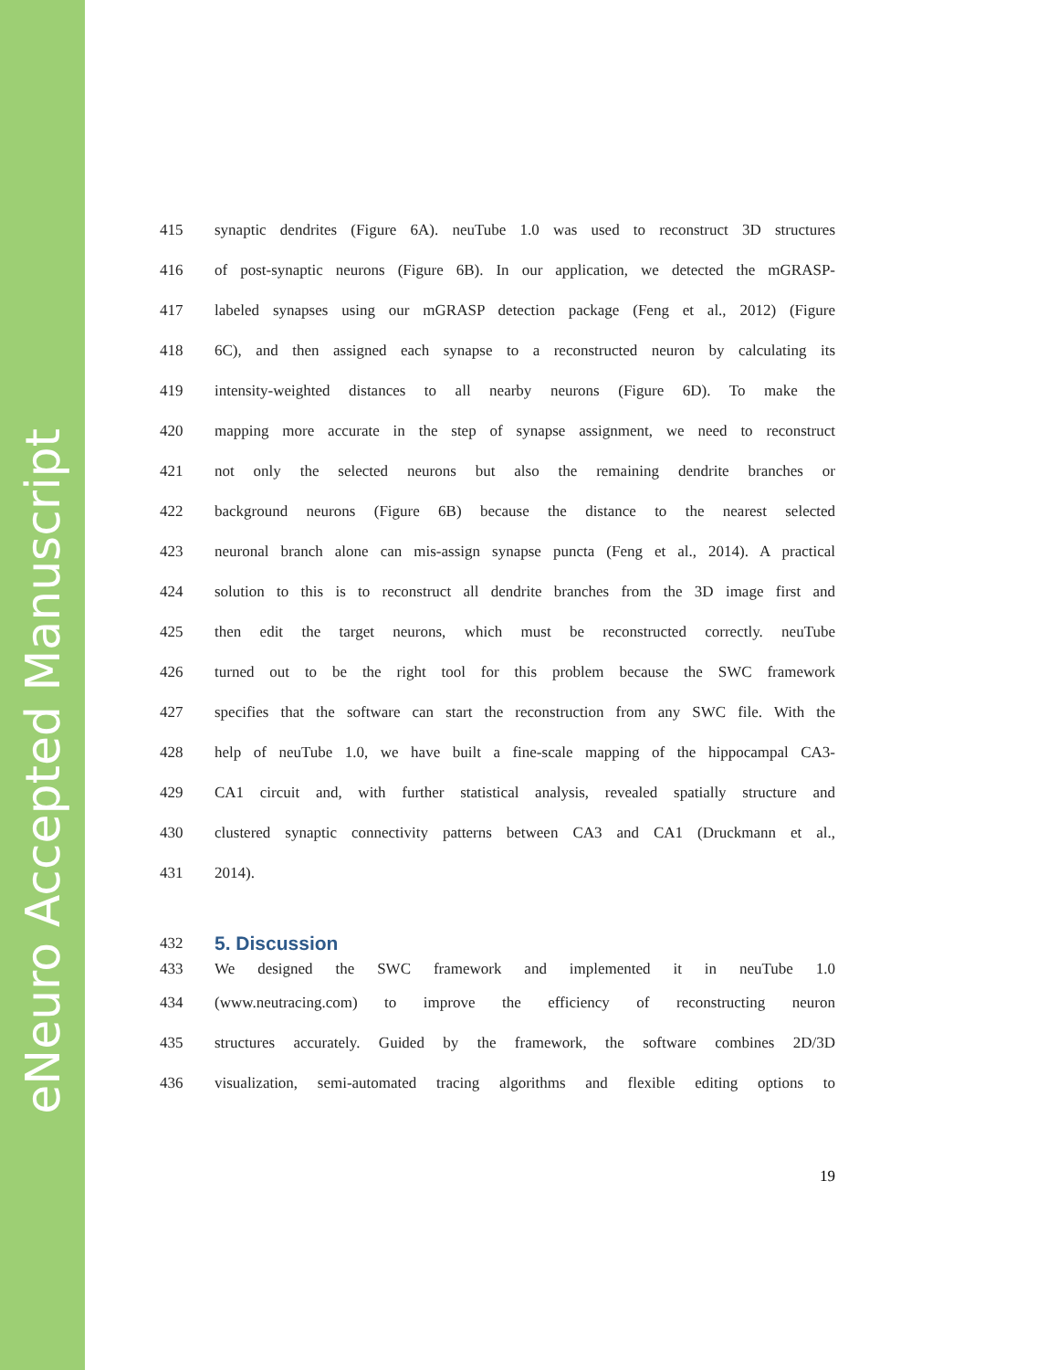eNeuro Accepted Manuscript
415 synaptic dendrites (Figure 6A). neuTube 1.0 was used to reconstruct 3D structures
416 of post-synaptic neurons (Figure 6B). In our application, we detected the mGRASP-
417 labeled synapses using our mGRASP detection package (Feng et al., 2012) (Figure
418 6C), and then assigned each synapse to a reconstructed neuron by calculating its
419 intensity-weighted distances to all nearby neurons (Figure 6D). To make the
420 mapping more accurate in the step of synapse assignment, we need to reconstruct
421 not only the selected neurons but also the remaining dendrite branches or
422 background neurons (Figure 6B) because the distance to the nearest selected
423 neuronal branch alone can mis-assign synapse puncta (Feng et al., 2014). A practical
424 solution to this is to reconstruct all dendrite branches from the 3D image first and
425 then edit the target neurons, which must be reconstructed correctly. neuTube
426 turned out to be the right tool for this problem because the SWC framework
427 specifies that the software can start the reconstruction from any SWC file. With the
428 help of neuTube 1.0, we have built a fine-scale mapping of the hippocampal CA3-
429 CA1 circuit and, with further statistical analysis, revealed spatially structure and
430 clustered synaptic connectivity patterns between CA3 and CA1 (Druckmann et al.,
431 2014).
432
5. Discussion
433 We designed the SWC framework and implemented it in neuTube 1.0
434 (www.neutracing.com) to improve the efficiency of reconstructing neuron
435 structures accurately. Guided by the framework, the software combines 2D/3D
436 visualization, semi-automated tracing algorithms and flexible editing options to
19